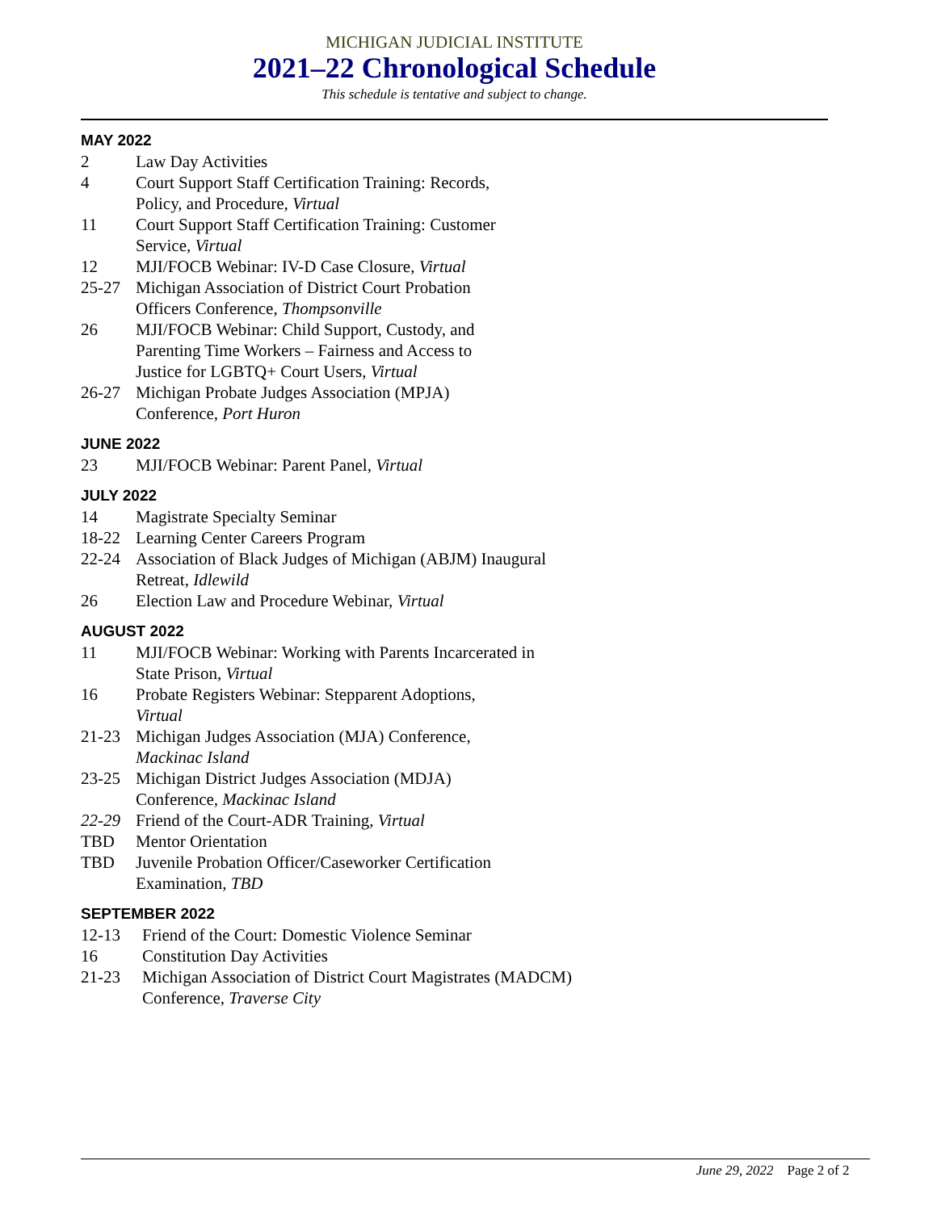MICHIGAN JUDICIAL INSTITUTE
2021–22 Chronological Schedule
This schedule is tentative and subject to change.
MAY 2022
2 Law Day Activities
4 Court Support Staff Certification Training: Records, Policy, and Procedure, Virtual
11 Court Support Staff Certification Training: Customer Service, Virtual
12 MJI/FOCB Webinar: IV-D Case Closure, Virtual
25-27 Michigan Association of District Court Probation Officers Conference, Thompsonville
26 MJI/FOCB Webinar: Child Support, Custody, and Parenting Time Workers – Fairness and Access to Justice for LGBTQ+ Court Users, Virtual
26-27 Michigan Probate Judges Association (MPJA) Conference, Port Huron
JUNE 2022
23 MJI/FOCB Webinar: Parent Panel, Virtual
JULY 2022
14 Magistrate Specialty Seminar
18-22 Learning Center Careers Program
22-24 Association of Black Judges of Michigan (ABJM) Inaugural Retreat, Idlewild
26 Election Law and Procedure Webinar, Virtual
AUGUST 2022
11 MJI/FOCB Webinar: Working with Parents Incarcerated in State Prison, Virtual
16 Probate Registers Webinar: Stepparent Adoptions, Virtual
21-23 Michigan Judges Association (MJA) Conference, Mackinac Island
23-25 Michigan District Judges Association (MDJA) Conference, Mackinac Island
22-29 Friend of the Court-ADR Training, Virtual
TBD Mentor Orientation
TBD Juvenile Probation Officer/Caseworker Certification Examination, TBD
SEPTEMBER 2022
12-13 Friend of the Court: Domestic Violence Seminar
16 Constitution Day Activities
21-23 Michigan Association of District Court Magistrates (MADCM) Conference, Traverse City
June 29, 2022 Page 2 of 2